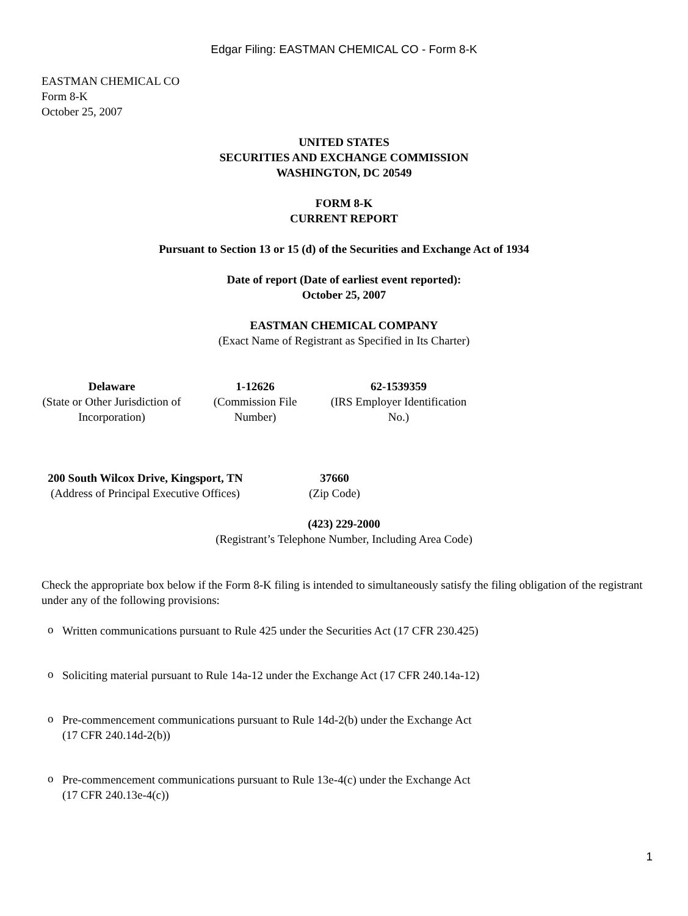Edgar Filing: EASTMAN CHEMICAL CO - Form 8-K
EASTMAN CHEMICAL CO
Form 8-K
October 25, 2007
UNITED STATES
SECURITIES AND EXCHANGE COMMISSION
WASHINGTON, DC 20549
FORM 8-K
CURRENT REPORT
Pursuant to Section 13 or 15 (d) of the Securities and Exchange Act of 1934
Date of report (Date of earliest event reported):
October 25, 2007
EASTMAN CHEMICAL COMPANY
(Exact Name of Registrant as Specified in Its Charter)
| Delaware | | 1-12626 | | 62-1539359 |
| (State or Other Jurisdiction of Incorporation) | | (Commission File Number) | | (IRS Employer Identification No.) |
| 200 South Wilcox Drive, Kingsport, TN | | 37660 |
| (Address of Principal Executive Offices) | | (Zip Code) |
(423) 229-2000
(Registrant’s Telephone Number, Including Area Code)
Check the appropriate box below if the Form 8-K filing is intended to simultaneously satisfy the filing obligation of the registrant under any of the following provisions:
o
Written communications pursuant to Rule 425 under the Securities Act (17 CFR 230.425)
o
Soliciting material pursuant to Rule 14a-12 under the Exchange Act (17 CFR 240.14a-12)
o
Pre-commencement communications pursuant to Rule 14d-2(b) under the Exchange Act (17 CFR 240.14d-2(b))
o
Pre-commencement communications pursuant to Rule 13e-4(c) under the Exchange Act (17 CFR 240.13e-4(c))
1